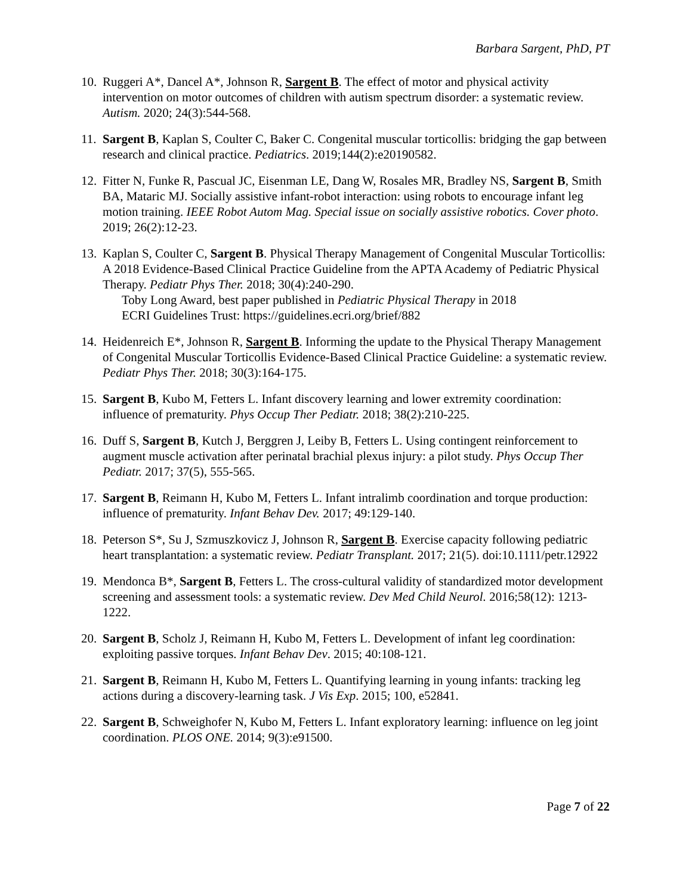Barbara Sargent, PhD, PT
10.
Ruggeri A*, Dancel A*, Johnson R, Sargent B. The effect of motor and physical activity intervention on motor outcomes of children with autism spectrum disorder: a systematic review. Autism. 2020; 24(3):544-568.
11.
Sargent B, Kaplan S, Coulter C, Baker C. Congenital muscular torticollis: bridging the gap between research and clinical practice. Pediatrics. 2019;144(2):e20190582.
12.
Fitter N, Funke R, Pascual JC, Eisenman LE, Dang W, Rosales MR, Bradley NS, Sargent B, Smith BA, Mataric MJ. Socially assistive infant-robot interaction: using robots to encourage infant leg motion training. IEEE Robot Autom Mag. Special issue on socially assistive robotics. Cover photo. 2019; 26(2):12-23.
13.
Kaplan S, Coulter C, Sargent B. Physical Therapy Management of Congenital Muscular Torticollis: A 2018 Evidence-Based Clinical Practice Guideline from the APTA Academy of Pediatric Physical Therapy. Pediatr Phys Ther. 2018; 30(4):240-290.
Toby Long Award, best paper published in Pediatric Physical Therapy in 2018
ECRI Guidelines Trust: https://guidelines.ecri.org/brief/882
14.
Heidenreich E*, Johnson R, Sargent B. Informing the update to the Physical Therapy Management of Congenital Muscular Torticollis Evidence-Based Clinical Practice Guideline: a systematic review. Pediatr Phys Ther. 2018; 30(3):164-175.
15.
Sargent B, Kubo M, Fetters L. Infant discovery learning and lower extremity coordination: influence of prematurity. Phys Occup Ther Pediatr. 2018; 38(2):210-225.
16.
Duff S, Sargent B, Kutch J, Berggren J, Leiby B, Fetters L. Using contingent reinforcement to augment muscle activation after perinatal brachial plexus injury: a pilot study. Phys Occup Ther Pediatr. 2017; 37(5), 555-565.
17.
Sargent B, Reimann H, Kubo M, Fetters L. Infant intralimb coordination and torque production: influence of prematurity. Infant Behav Dev. 2017; 49:129-140.
18.
Peterson S*, Su J, Szmuszkovicz J, Johnson R, Sargent B. Exercise capacity following pediatric heart transplantation: a systematic review. Pediatr Transplant. 2017; 21(5). doi:10.1111/petr.12922
19.
Mendonca B*, Sargent B, Fetters L. The cross-cultural validity of standardized motor development screening and assessment tools: a systematic review. Dev Med Child Neurol. 2016;58(12): 1213-1222.
20.
Sargent B, Scholz J, Reimann H, Kubo M, Fetters L. Development of infant leg coordination: exploiting passive torques. Infant Behav Dev. 2015; 40:108-121.
21.
Sargent B, Reimann H, Kubo M, Fetters L. Quantifying learning in young infants: tracking leg actions during a discovery-learning task. J Vis Exp. 2015; 100, e52841.
22.
Sargent B, Schweighofer N, Kubo M, Fetters L. Infant exploratory learning: influence on leg joint coordination. PLOS ONE. 2014; 9(3):e91500.
Page 7 of 22